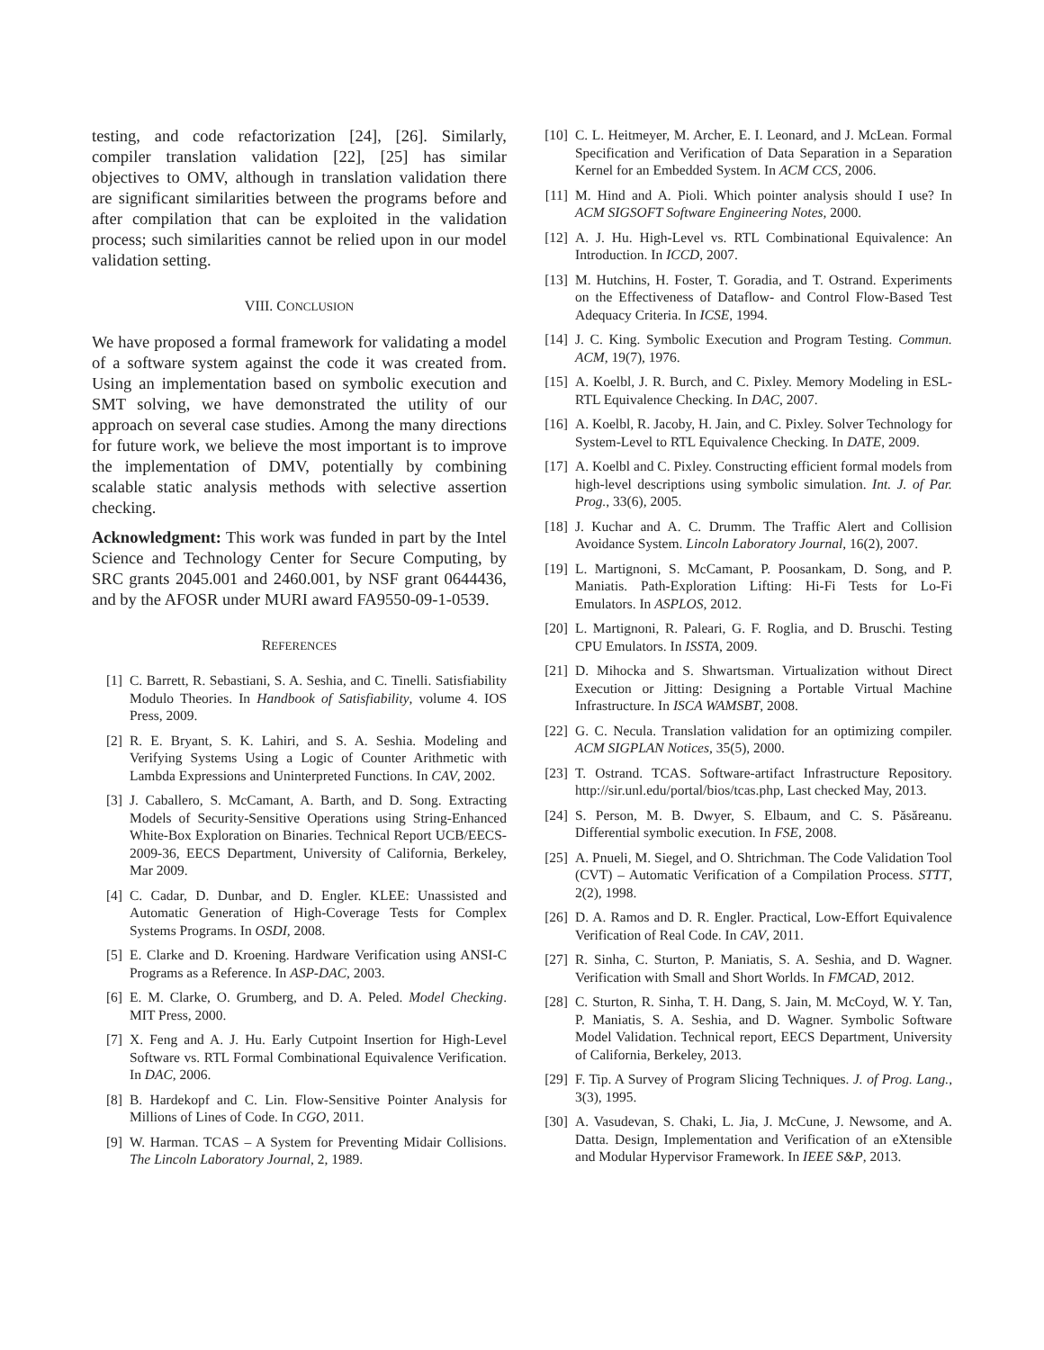testing, and code refactorization [24], [26]. Similarly, compiler translation validation [22], [25] has similar objectives to OMV, although in translation validation there are significant similarities between the programs before and after compilation that can be exploited in the validation process; such similarities cannot be relied upon in our model validation setting.
VIII. CONCLUSION
We have proposed a formal framework for validating a model of a software system against the code it was created from. Using an implementation based on symbolic execution and SMT solving, we have demonstrated the utility of our approach on several case studies. Among the many directions for future work, we believe the most important is to improve the implementation of DMV, potentially by combining scalable static analysis methods with selective assertion checking.
Acknowledgment: This work was funded in part by the Intel Science and Technology Center for Secure Computing, by SRC grants 2045.001 and 2460.001, by NSF grant 0644436, and by the AFOSR under MURI award FA9550-09-1-0539.
REFERENCES
[1] C. Barrett, R. Sebastiani, S. A. Seshia, and C. Tinelli. Satisfiability Modulo Theories. In Handbook of Satisfiability, volume 4. IOS Press, 2009.
[2] R. E. Bryant, S. K. Lahiri, and S. A. Seshia. Modeling and Verifying Systems Using a Logic of Counter Arithmetic with Lambda Expressions and Uninterpreted Functions. In CAV, 2002.
[3] J. Caballero, S. McCamant, A. Barth, and D. Song. Extracting Models of Security-Sensitive Operations using String-Enhanced White-Box Exploration on Binaries. Technical Report UCB/EECS-2009-36, EECS Department, University of California, Berkeley, Mar 2009.
[4] C. Cadar, D. Dunbar, and D. Engler. KLEE: Unassisted and Automatic Generation of High-Coverage Tests for Complex Systems Programs. In OSDI, 2008.
[5] E. Clarke and D. Kroening. Hardware Verification using ANSI-C Programs as a Reference. In ASP-DAC, 2003.
[6] E. M. Clarke, O. Grumberg, and D. A. Peled. Model Checking. MIT Press, 2000.
[7] X. Feng and A. J. Hu. Early Cutpoint Insertion for High-Level Software vs. RTL Formal Combinational Equivalence Verification. In DAC, 2006.
[8] B. Hardekopf and C. Lin. Flow-Sensitive Pointer Analysis for Millions of Lines of Code. In CGO, 2011.
[9] W. Harman. TCAS – A System for Preventing Midair Collisions. The Lincoln Laboratory Journal, 2, 1989.
[10] C. L. Heitmeyer, M. Archer, E. I. Leonard, and J. McLean. Formal Specification and Verification of Data Separation in a Separation Kernel for an Embedded System. In ACM CCS, 2006.
[11] M. Hind and A. Pioli. Which pointer analysis should I use? In ACM SIGSOFT Software Engineering Notes, 2000.
[12] A. J. Hu. High-Level vs. RTL Combinational Equivalence: An Introduction. In ICCD, 2007.
[13] M. Hutchins, H. Foster, T. Goradia, and T. Ostrand. Experiments on the Effectiveness of Dataflow- and Control Flow-Based Test Adequacy Criteria. In ICSE, 1994.
[14] J. C. King. Symbolic Execution and Program Testing. Commun. ACM, 19(7), 1976.
[15] A. Koelbl, J. R. Burch, and C. Pixley. Memory Modeling in ESL-RTL Equivalence Checking. In DAC, 2007.
[16] A. Koelbl, R. Jacoby, H. Jain, and C. Pixley. Solver Technology for System-Level to RTL Equivalence Checking. In DATE, 2009.
[17] A. Koelbl and C. Pixley. Constructing efficient formal models from high-level descriptions using symbolic simulation. Int. J. of Par. Prog., 33(6), 2005.
[18] J. Kuchar and A. C. Drumm. The Traffic Alert and Collision Avoidance System. Lincoln Laboratory Journal, 16(2), 2007.
[19] L. Martignoni, S. McCamant, P. Poosankam, D. Song, and P. Maniatis. Path-Exploration Lifting: Hi-Fi Tests for Lo-Fi Emulators. In ASPLOS, 2012.
[20] L. Martignoni, R. Paleari, G. F. Roglia, and D. Bruschi. Testing CPU Emulators. In ISSTA, 2009.
[21] D. Mihocka and S. Shwartsman. Virtualization without Direct Execution or Jitting: Designing a Portable Virtual Machine Infrastructure. In ISCA WAMSBT, 2008.
[22] G. C. Necula. Translation validation for an optimizing compiler. ACM SIGPLAN Notices, 35(5), 2000.
[23] T. Ostrand. TCAS. Software-artifact Infrastructure Repository. http://sir.unl.edu/portal/bios/tcas.php, Last checked May, 2013.
[24] S. Person, M. B. Dwyer, S. Elbaum, and C. S. Păsăreanu. Differential symbolic execution. In FSE, 2008.
[25] A. Pnueli, M. Siegel, and O. Shtrichman. The Code Validation Tool (CVT) – Automatic Verification of a Compilation Process. STTT, 2(2), 1998.
[26] D. A. Ramos and D. R. Engler. Practical, Low-Effort Equivalence Verification of Real Code. In CAV, 2011.
[27] R. Sinha, C. Sturton, P. Maniatis, S. A. Seshia, and D. Wagner. Verification with Small and Short Worlds. In FMCAD, 2012.
[28] C. Sturton, R. Sinha, T. H. Dang, S. Jain, M. McCoyd, W. Y. Tan, P. Maniatis, S. A. Seshia, and D. Wagner. Symbolic Software Model Validation. Technical report, EECS Department, University of California, Berkeley, 2013.
[29] F. Tip. A Survey of Program Slicing Techniques. J. of Prog. Lang., 3(3), 1995.
[30] A. Vasudevan, S. Chaki, L. Jia, J. McCune, J. Newsome, and A. Datta. Design, Implementation and Verification of an eXtensible and Modular Hypervisor Framework. In IEEE S&P, 2013.